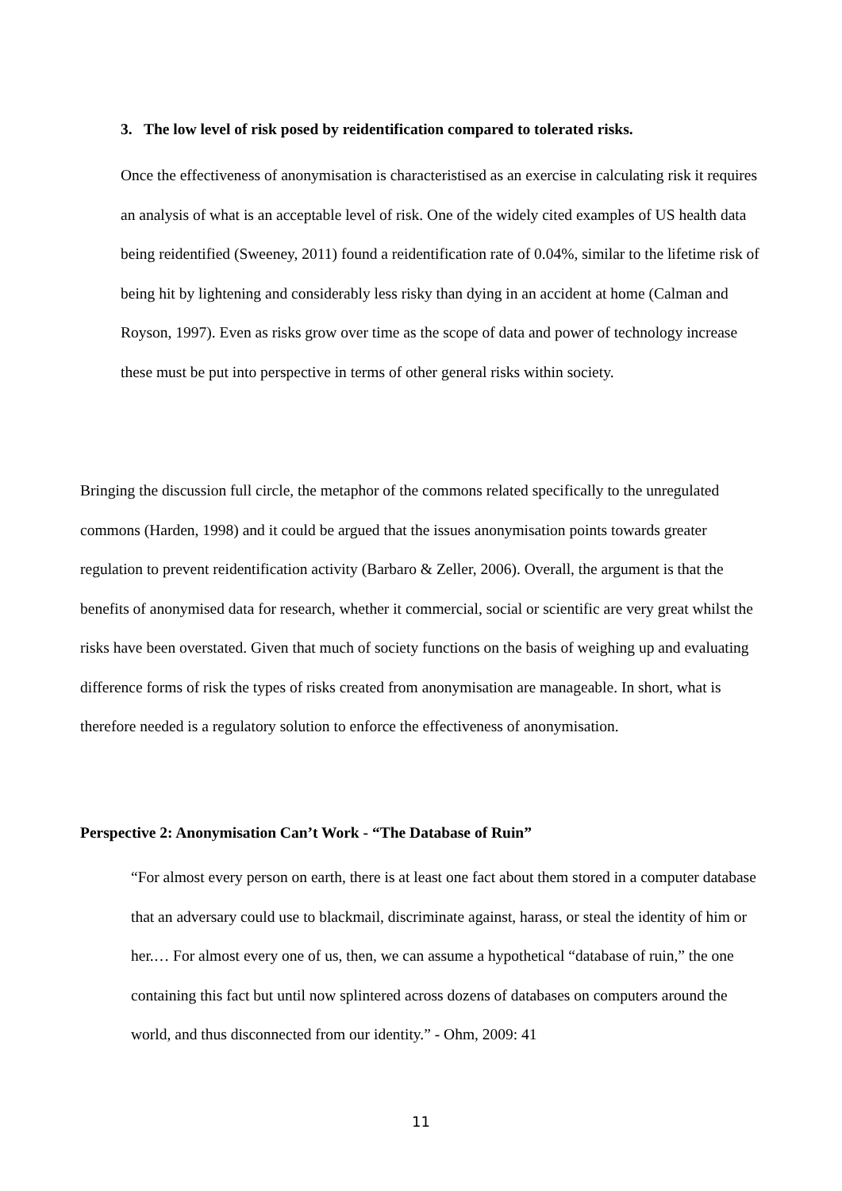3. The low level of risk posed by reidentification compared to tolerated risks.
Once the effectiveness of anonymisation is characteristised as an exercise in calculating risk it requires an analysis of what is an acceptable level of risk. One of the widely cited examples of US health data being reidentified (Sweeney, 2011) found a reidentification rate of 0.04%, similar to the lifetime risk of being hit by lightening and considerably less risky than dying in an accident at home (Calman and Royson, 1997). Even as risks grow over time as the scope of data and power of technology increase these must be put into perspective in terms of other general risks within society.
Bringing the discussion full circle, the metaphor of the commons related specifically to the unregulated commons (Harden, 1998) and it could be argued that the issues anonymisation points towards greater regulation to prevent reidentification activity (Barbaro & Zeller, 2006). Overall, the argument is that the benefits of anonymised data for research, whether it commercial, social or scientific are very great whilst the risks have been overstated. Given that much of society functions on the basis of weighing up and evaluating difference forms of risk the types of risks created from anonymisation are manageable. In short, what is therefore needed is a regulatory solution to enforce the effectiveness of anonymisation.
Perspective 2: Anonymisation Can’t Work - “The Database of Ruin”
“For almost every person on earth, there is at least one fact about them stored in a computer database that an adversary could use to blackmail, discriminate against, harass, or steal the identity of him or her.… For almost every one of us, then, we can assume a hypothetical “database of ruin,” the one containing this fact but until now splintered across dozens of databases on computers around the world, and thus disconnected from our identity.” - Ohm, 2009: 41
11